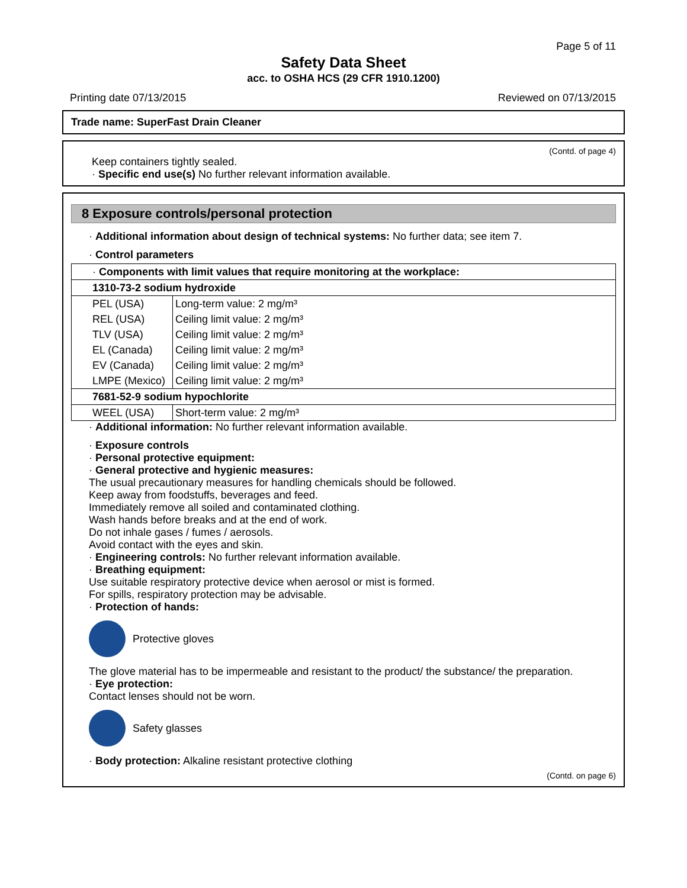Page 5 of 11
Safety Data Sheet
acc. to OSHA HCS (29 CFR 1910.1200)
Printing date 07/13/2015 Reviewed on 07/13/2015
Trade name: SuperFast Drain Cleaner
(Contd. of page 4)
Keep containers tightly sealed.
· Specific end use(s) No further relevant information available.
8 Exposure controls/personal protection
· Additional information about design of technical systems: No further data; see item 7.
· Control parameters
| · Components with limit values that require monitoring at the workplace: | |
| 1310-73-2 sodium hydroxide | |
| PEL (USA) | Long-term value: 2 mg/m³ |
| REL (USA) | Ceiling limit value: 2 mg/m³ |
| TLV (USA) | Ceiling limit value: 2 mg/m³ |
| EL (Canada) | Ceiling limit value: 2 mg/m³ |
| EV (Canada) | Ceiling limit value: 2 mg/m³ |
| LMPE (Mexico) | Ceiling limit value: 2 mg/m³ |
| 7681-52-9 sodium hypochlorite | |
| WEEL (USA) | Short-term value: 2 mg/m³ |
· Additional information: No further relevant information available.
· Exposure controls
· Personal protective equipment:
· General protective and hygienic measures:
The usual precautionary measures for handling chemicals should be followed.
Keep away from foodstuffs, beverages and feed.
Immediately remove all soiled and contaminated clothing.
Wash hands before breaks and at the end of work.
Do not inhale gases / fumes / aerosols.
Avoid contact with the eyes and skin.
· Engineering controls: No further relevant information available.
· Breathing equipment:
Use suitable respiratory protective device when aerosol or mist is formed.
For spills, respiratory protection may be advisable.
· Protection of hands:
Protective gloves
The glove material has to be impermeable and resistant to the product/ the substance/ the preparation.
· Eye protection:
Contact lenses should not be worn.
Safety glasses
· Body protection: Alkaline resistant protective clothing
(Contd. on page 6)